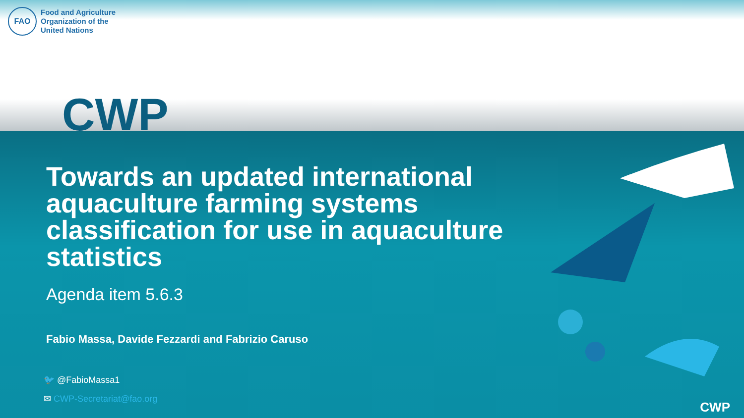FAO
Food and Agriculture
Organization of the
United Nations
CWP
Towards an updated international aquaculture farming systems classification for use in aquaculture statistics
Agenda item 5.6.3
Fabio Massa, Davide Fezzardi and Fabrizio Caruso
🐦 @FabioMassa1
✉ CWP-Secretariat@fao.org
CWP